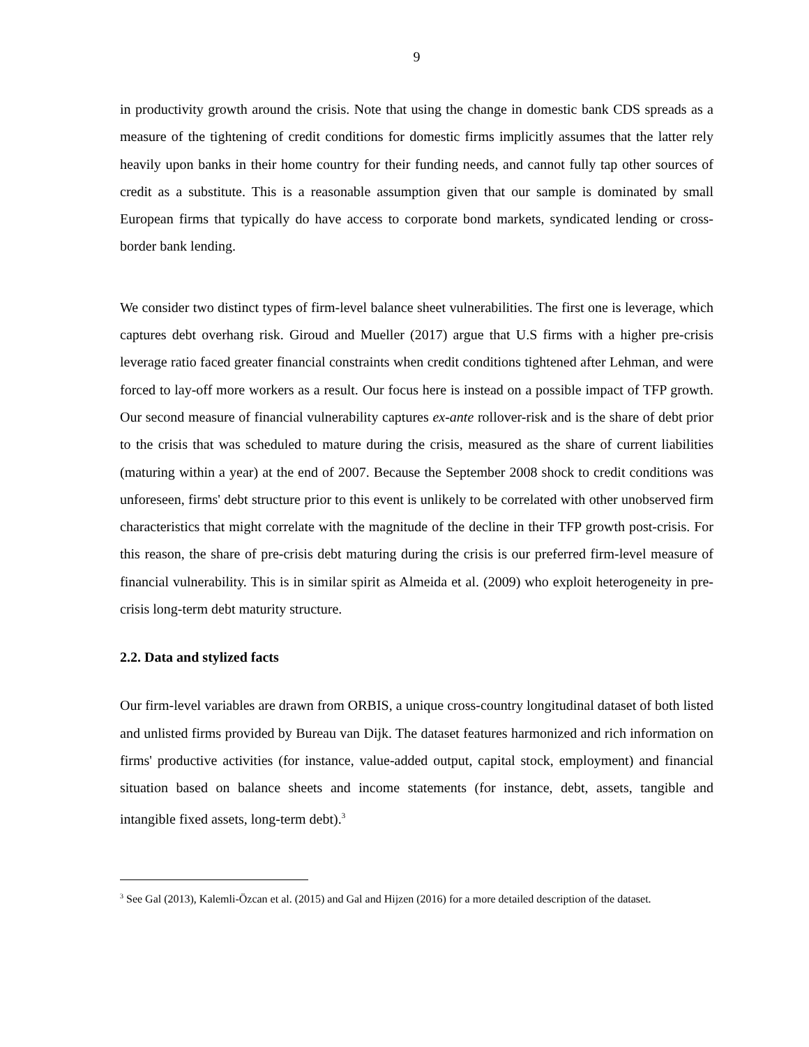9
in productivity growth around the crisis. Note that using the change in domestic bank CDS spreads as a measure of the tightening of credit conditions for domestic firms implicitly assumes that the latter rely heavily upon banks in their home country for their funding needs, and cannot fully tap other sources of credit as a substitute. This is a reasonable assumption given that our sample is dominated by small European firms that typically do have access to corporate bond markets, syndicated lending or cross-border bank lending.
We consider two distinct types of firm-level balance sheet vulnerabilities. The first one is leverage, which captures debt overhang risk. Giroud and Mueller (2017) argue that U.S firms with a higher pre-crisis leverage ratio faced greater financial constraints when credit conditions tightened after Lehman, and were forced to lay-off more workers as a result. Our focus here is instead on a possible impact of TFP growth. Our second measure of financial vulnerability captures ex-ante rollover-risk and is the share of debt prior to the crisis that was scheduled to mature during the crisis, measured as the share of current liabilities (maturing within a year) at the end of 2007. Because the September 2008 shock to credit conditions was unforeseen, firms' debt structure prior to this event is unlikely to be correlated with other unobserved firm characteristics that might correlate with the magnitude of the decline in their TFP growth post-crisis. For this reason, the share of pre-crisis debt maturing during the crisis is our preferred firm-level measure of financial vulnerability. This is in similar spirit as Almeida et al. (2009) who exploit heterogeneity in pre-crisis long-term debt maturity structure.
2.2. Data and stylized facts
Our firm-level variables are drawn from ORBIS, a unique cross-country longitudinal dataset of both listed and unlisted firms provided by Bureau van Dijk. The dataset features harmonized and rich information on firms' productive activities (for instance, value-added output, capital stock, employment) and financial situation based on balance sheets and income statements (for instance, debt, assets, tangible and intangible fixed assets, long-term debt).<sup>3</sup>
<sup>3</sup> See Gal (2013), Kalemli-Özcan et al. (2015) and Gal and Hijzen (2016) for a more detailed description of the dataset.